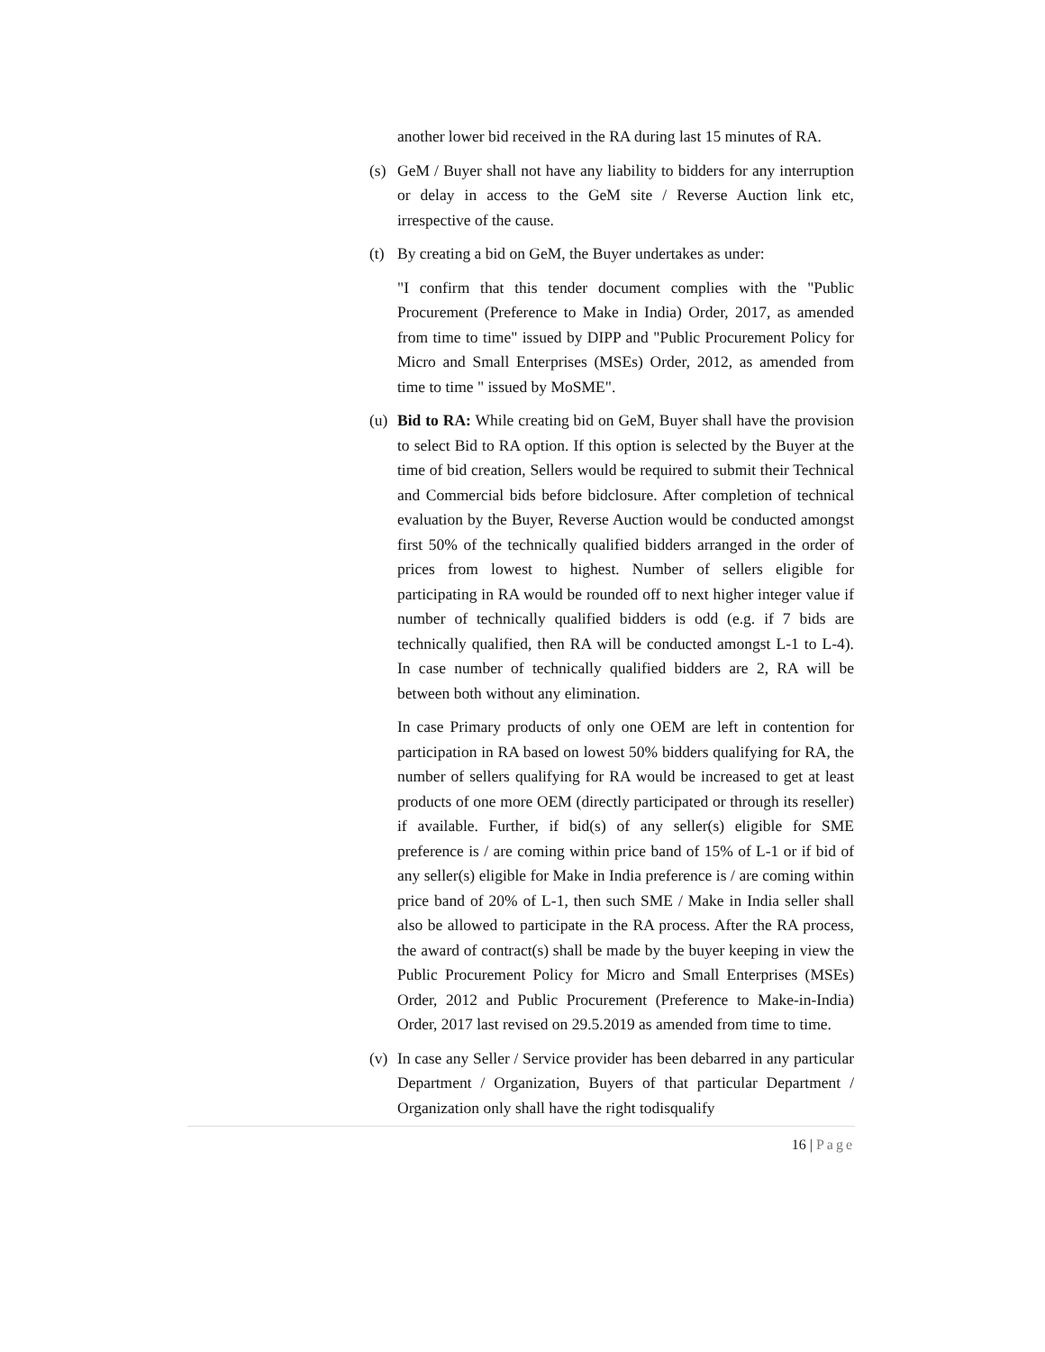another lower bid received in the RA during last 15 minutes of RA.
(s)
GeM / Buyer shall not have any liability to bidders for any interruption or delay in access to the GeM site / Reverse Auction link etc, irrespective of the cause.
(t)
By creating a bid on GeM, the Buyer undertakes as under:
"I confirm that this tender document complies with the "Public Procurement (Preference to Make in India) Order, 2017, as amended from time to time" issued by DIPP and "Public Procurement Policy for Micro and Small Enterprises (MSEs) Order, 2012, as amended from time to time " issued by MoSME".
(u)
Bid to RA: While creating bid on GeM, Buyer shall have the provision to select Bid to RA option. If this option is selected by the Buyer at the time of bid creation, Sellers would be required to submit their Technical and Commercial bids before bidclosure. After completion of technical evaluation by the Buyer, Reverse Auction would be conducted amongst first 50% of the technically qualified bidders arranged in the order of prices from lowest to highest. Number of sellers eligible for participating in RA would be rounded off to next higher integer value if number of technically qualified bidders is odd (e.g. if 7 bids are technically qualified, then RA will be conducted amongst L-1 to L-4). In case number of technically qualified bidders are 2, RA will be between both without any elimination.
In case Primary products of only one OEM are left in contention for participation in RA based on lowest 50% bidders qualifying for RA, the number of sellers qualifying for RA would be increased to get at least products of one more OEM (directly participated or through its reseller) if available. Further, if bid(s) of any seller(s) eligible for SME preference is / are coming within price band of 15% of L-1 or if bid of any seller(s) eligible for Make in India preference is / are coming within price band of 20% of L-1, then such SME / Make in India seller shall also be allowed to participate in the RA process. After the RA process, the award of contract(s) shall be made by the buyer keeping in view the Public Procurement Policy for Micro and Small Enterprises (MSEs) Order, 2012 and Public Procurement (Preference to Make-in-India) Order, 2017 last revised on 29.5.2019 as amended from time to time.
(v)
In case any Seller / Service provider has been debarred in any particular Department / Organization, Buyers of that particular Department / Organization only shall have the right todisqualify
16 | Page